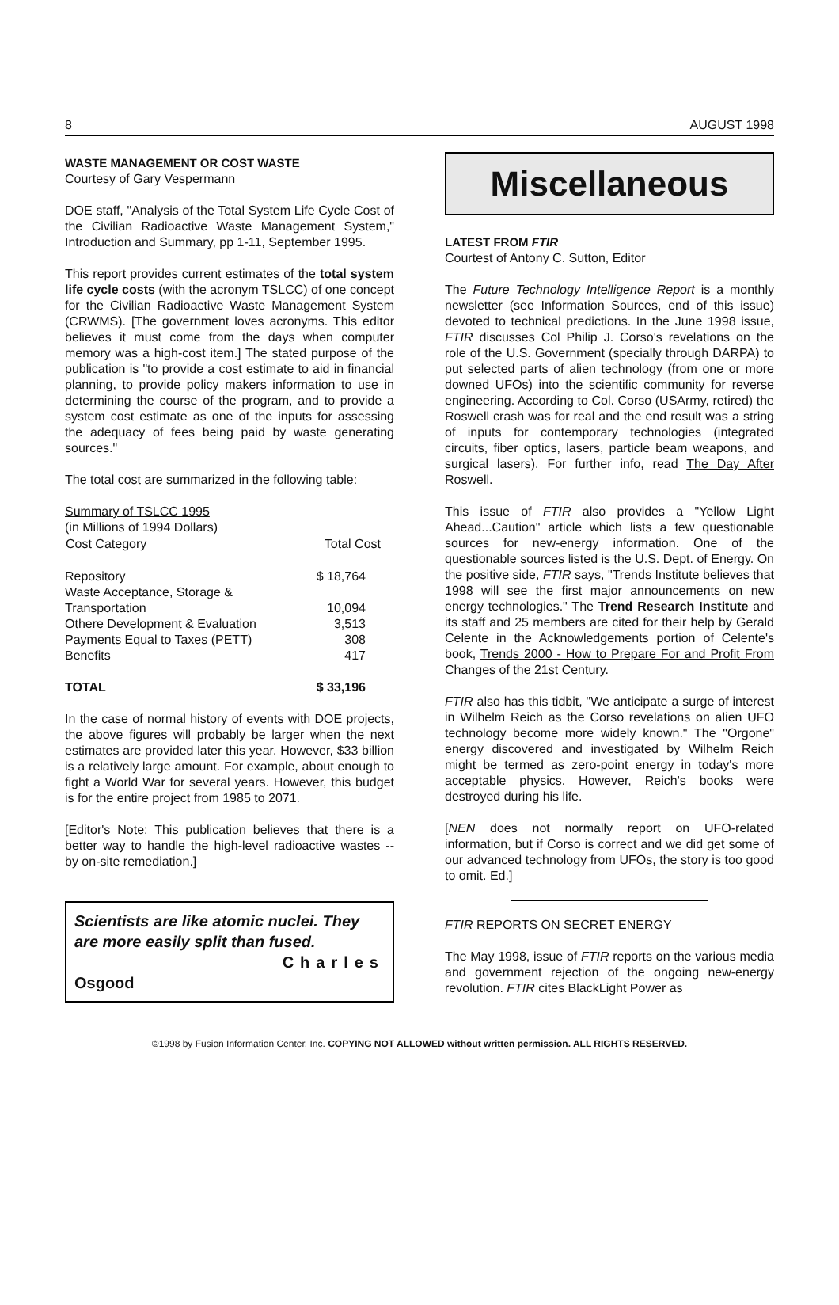8 AUGUST 1998
WASTE MANAGEMENT OR COST WASTE
Courtesy of Gary Vespermann
DOE staff, "Analysis of the Total System Life Cycle Cost of the Civilian Radioactive Waste Management System," Introduction and Summary, pp 1-11, September 1995.
This report provides current estimates of the total system life cycle costs (with the acronym TSLCC) of one concept for the Civilian Radioactive Waste Management System (CRWMS). [The government loves acronyms. This editor believes it must come from the days when computer memory was a high-cost item.] The stated purpose of the publication is "to provide a cost estimate to aid in financial planning, to provide policy makers information to use in determining the course of the program, and to provide a system cost estimate as one of the inputs for assessing the adequacy of fees being paid by waste generating sources."
The total cost are summarized in the following table:
| Summary of TSLCC 1995 | |
| (in Millions of 1994 Dollars) | |
| Cost Category | Total Cost |
| Repository | $ 18,764 |
| Waste Acceptance, Storage & | |
| Transportation | 10,094 |
| Othere Development & Evaluation | 3,513 |
| Payments Equal to Taxes (PETT) | 308 |
| Benefits | 417 |
| TOTAL | $ 33,196 |
In the case of normal history of events with DOE projects, the above figures will probably be larger when the next estimates are provided later this year. However, $33 billion is a relatively large amount. For example, about enough to fight a World War for several years. However, this budget is for the entire project from 1985 to 2071.
[Editor's Note: This publication believes that there is a better way to handle the high-level radioactive wastes -- by on-site remediation.]
Scientists are like atomic nuclei. They are more easily split than fused.
Charles
Osgood
Miscellaneous
LATEST FROM FTIR
Courtest of Antony C. Sutton, Editor
The Future Technology Intelligence Report is a monthly newsletter (see Information Sources, end of this issue) devoted to technical predictions. In the June 1998 issue, FTIR discusses Col Philip J. Corso's revelations on the role of the U.S. Government (specially through DARPA) to put selected parts of alien technology (from one or more downed UFOs) into the scientific community for reverse engineering. According to Col. Corso (USArmy, retired) the Roswell crash was for real and the end result was a string of inputs for contemporary technologies (integrated circuits, fiber optics, lasers, particle beam weapons, and surgical lasers). For further info, read The Day After Roswell.
This issue of FTIR also provides a "Yellow Light Ahead...Caution" article which lists a few questionable sources for new-energy information. One of the questionable sources listed is the U.S. Dept. of Energy. On the positive side, FTIR says, "Trends Institute believes that 1998 will see the first major announcements on new energy technologies." The Trend Research Institute and its staff and 25 members are cited for their help by Gerald Celente in the Acknowledgements portion of Celente's book, Trends 2000 - How to Prepare For and Profit From Changes of the 21st Century.
FTIR also has this tidbit, "We anticipate a surge of interest in Wilhelm Reich as the Corso revelations on alien UFO technology become more widely known." The "Orgone" energy discovered and investigated by Wilhelm Reich might be termed as zero-point energy in today's more acceptable physics. However, Reich's books were destroyed during his life.
[NEN does not normally report on UFO-related information, but if Corso is correct and we did get some of our advanced technology from UFOs, the story is too good to omit. Ed.]
FTIR REPORTS ON SECRET ENERGY
The May 1998, issue of FTIR reports on the various media and government rejection of the ongoing new-energy revolution. FTIR cites BlackLight Power as
©1998 by Fusion Information Center, Inc. COPYING NOT ALLOWED without written permission. ALL RIGHTS RESERVED.